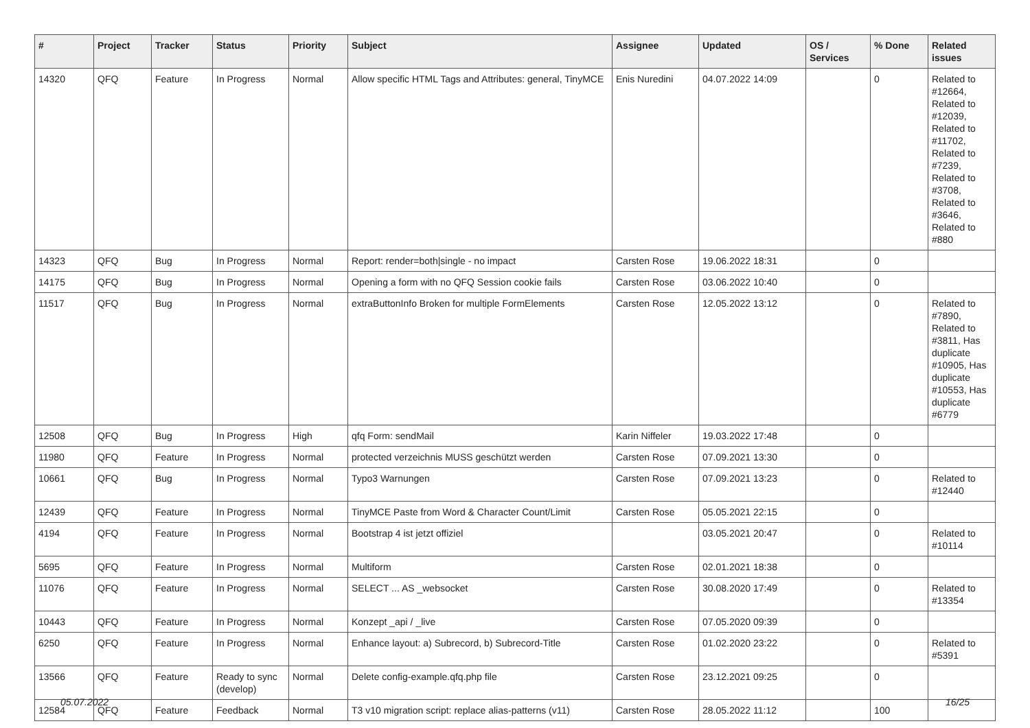| # | Project | Tracker | Status | Priority | Subject | Assignee | Updated | OS / Services | % Done | Related issues |
| --- | --- | --- | --- | --- | --- | --- | --- | --- | --- | --- |
| 14320 | QFQ | Feature | In Progress | Normal | Allow specific HTML Tags and Attributes: general, TinyMCE | Enis Nuredini | 04.07.2022 14:09 | | 0 | Related to #12664, Related to #12039, Related to #11702, Related to #7239, Related to #3708, Related to #3646, Related to #880 |
| 14323 | QFQ | Bug | In Progress | Normal | Report: render=both/single - no impact | Carsten Rose | 19.06.2022 18:31 | | 0 | |
| 14175 | QFQ | Bug | In Progress | Normal | Opening a form with no QFQ Session cookie fails | Carsten Rose | 03.06.2022 10:40 | | 0 | |
| 11517 | QFQ | Bug | In Progress | Normal | extraButtonInfo Broken for multiple FormElements | Carsten Rose | 12.05.2022 13:12 | | 0 | Related to #7890, Related to #3811, Has duplicate #10905, Has duplicate #10553, Has duplicate #6779 |
| 12508 | QFQ | Bug | In Progress | High | qfq Form: sendMail | Karin Niffeler | 19.03.2022 17:48 | | 0 | |
| 11980 | QFQ | Feature | In Progress | Normal | protected verzeichnis MUSS geschützt werden | Carsten Rose | 07.09.2021 13:30 | | 0 | |
| 10661 | QFQ | Bug | In Progress | Normal | Typo3 Warnungen | Carsten Rose | 07.09.2021 13:23 | | 0 | Related to #12440 |
| 12439 | QFQ | Feature | In Progress | Normal | TinyMCE Paste from Word & Character Count/Limit | Carsten Rose | 05.05.2021 22:15 | | 0 | |
| 4194 | QFQ | Feature | In Progress | Normal | Bootstrap 4 ist jetzt offiziel | | 03.05.2021 20:47 | | 0 | Related to #10114 |
| 5695 | QFQ | Feature | In Progress | Normal | Multiform | Carsten Rose | 02.01.2021 18:38 | | 0 | |
| 11076 | QFQ | Feature | In Progress | Normal | SELECT ... AS _websocket | Carsten Rose | 30.08.2020 17:49 | | 0 | Related to #13354 |
| 10443 | QFQ | Feature | In Progress | Normal | Konzept _api / _live | Carsten Rose | 07.05.2020 09:39 | | 0 | |
| 6250 | QFQ | Feature | In Progress | Normal | Enhance layout: a) Subrecord, b) Subrecord-Title | Carsten Rose | 01.02.2020 23:22 | | 0 | Related to #5391 |
| 13566 | QFQ | Feature | Ready to sync (develop) | Normal | Delete config-example.qfq.php file | Carsten Rose | 23.12.2021 09:25 | | 0 | |
| 12584 | QFQ | Feature | Feedback | Normal | T3 v10 migration script: replace alias-patterns (v11) | Carsten Rose | 28.05.2022 11:12 | | 100 | |
05.07.2022 16/25